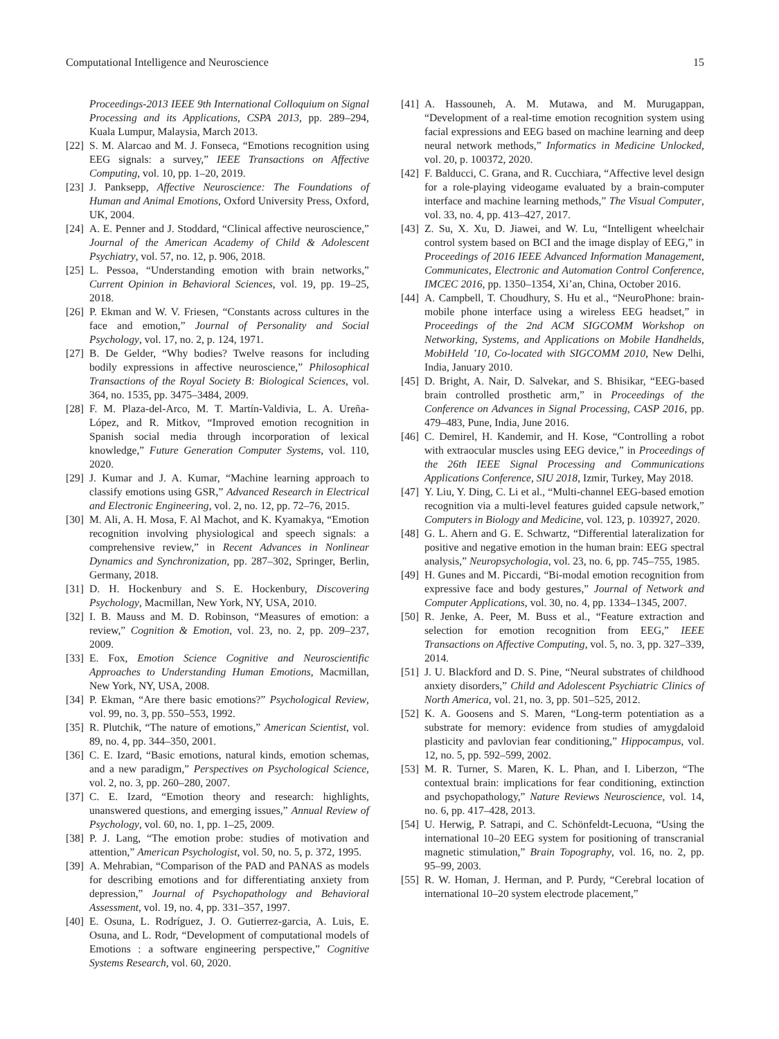Computational Intelligence and Neuroscience 15
Proceedings-2013 IEEE 9th International Colloquium on Signal Processing and its Applications, CSPA 2013, pp. 289–294, Kuala Lumpur, Malaysia, March 2013.
[22] S. M. Alarcao and M. J. Fonseca, “Emotions recognition using EEG signals: a survey,” IEEE Transactions on Affective Computing, vol. 10, pp. 1–20, 2019.
[23] J. Panksepp, Affective Neuroscience: The Foundations of Human and Animal Emotions, Oxford University Press, Oxford, UK, 2004.
[24] A. E. Penner and J. Stoddard, “Clinical affective neuroscience,” Journal of the American Academy of Child & Adolescent Psychiatry, vol. 57, no. 12, p. 906, 2018.
[25] L. Pessoa, “Understanding emotion with brain networks,” Current Opinion in Behavioral Sciences, vol. 19, pp. 19–25, 2018.
[26] P. Ekman and W. V. Friesen, “Constants across cultures in the face and emotion,” Journal of Personality and Social Psychology, vol. 17, no. 2, p. 124, 1971.
[27] B. De Gelder, “Why bodies? Twelve reasons for including bodily expressions in affective neuroscience,” Philosophical Transactions of the Royal Society B: Biological Sciences, vol. 364, no. 1535, pp. 3475–3484, 2009.
[28] F. M. Plaza-del-Arco, M. T. Martín-Valdivia, L. A. Ureña-López, and R. Mitkov, “Improved emotion recognition in Spanish social media through incorporation of lexical knowledge,” Future Generation Computer Systems, vol. 110, 2020.
[29] J. Kumar and J. A. Kumar, “Machine learning approach to classify emotions using GSR,” Advanced Research in Electrical and Electronic Engineering, vol. 2, no. 12, pp. 72–76, 2015.
[30] M. Ali, A. H. Mosa, F. Al Machot, and K. Kyamakya, “Emotion recognition involving physiological and speech signals: a comprehensive review,” in Recent Advances in Nonlinear Dynamics and Synchronization, pp. 287–302, Springer, Berlin, Germany, 2018.
[31] D. H. Hockenbury and S. E. Hockenbury, Discovering Psychology, Macmillan, New York, NY, USA, 2010.
[32] I. B. Mauss and M. D. Robinson, “Measures of emotion: a review,” Cognition & Emotion, vol. 23, no. 2, pp. 209–237, 2009.
[33] E. Fox, Emotion Science Cognitive and Neuroscientific Approaches to Understanding Human Emotions, Macmillan, New York, NY, USA, 2008.
[34] P. Ekman, “Are there basic emotions?” Psychological Review, vol. 99, no. 3, pp. 550–553, 1992.
[35] R. Plutchik, “The nature of emotions,” American Scientist, vol. 89, no. 4, pp. 344–350, 2001.
[36] C. E. Izard, “Basic emotions, natural kinds, emotion schemas, and a new paradigm,” Perspectives on Psychological Science, vol. 2, no. 3, pp. 260–280, 2007.
[37] C. E. Izard, “Emotion theory and research: highlights, unanswered questions, and emerging issues,” Annual Review of Psychology, vol. 60, no. 1, pp. 1–25, 2009.
[38] P. J. Lang, “The emotion probe: studies of motivation and attention,” American Psychologist, vol. 50, no. 5, p. 372, 1995.
[39] A. Mehrabian, “Comparison of the PAD and PANAS as models for describing emotions and for differentiating anxiety from depression,” Journal of Psychopathology and Behavioral Assessment, vol. 19, no. 4, pp. 331–357, 1997.
[40] E. Osuna, L. Rodríguez, J. O. Gutierrez-garcia, A. Luis, E. Osuna, and L. Rodr, “Development of computational models of Emotions : a software engineering perspective,” Cognitive Systems Research, vol. 60, 2020.
[41] A. Hassouneh, A. M. Mutawa, and M. Murugappan, “Development of a real-time emotion recognition system using facial expressions and EEG based on machine learning and deep neural network methods,” Informatics in Medicine Unlocked, vol. 20, p. 100372, 2020.
[42] F. Balducci, C. Grana, and R. Cucchiara, “Affective level design for a role-playing videogame evaluated by a brain-computer interface and machine learning methods,” The Visual Computer, vol. 33, no. 4, pp. 413–427, 2017.
[43] Z. Su, X. Xu, D. Jiawei, and W. Lu, “Intelligent wheelchair control system based on BCI and the image display of EEG,” in Proceedings of 2016 IEEE Advanced Information Management, Communicates, Electronic and Automation Control Conference, IMCEC 2016, pp. 1350–1354, Xi’an, China, October 2016.
[44] A. Campbell, T. Choudhury, S. Hu et al., “NeuroPhone: brain-mobile phone interface using a wireless EEG headset,” in Proceedings of the 2nd ACM SIGCOMM Workshop on Networking, Systems, and Applications on Mobile Handhelds, MobiHeld ’10, Co-located with SIGCOMM 2010, New Delhi, India, January 2010.
[45] D. Bright, A. Nair, D. Salvekar, and S. Bhisikar, “EEG-based brain controlled prosthetic arm,” in Proceedings of the Conference on Advances in Signal Processing, CASP 2016, pp. 479–483, Pune, India, June 2016.
[46] C. Demirel, H. Kandemir, and H. Kose, “Controlling a robot with extraocular muscles using EEG device,” in Proceedings of the 26th IEEE Signal Processing and Communications Applications Conference, SIU 2018, Izmir, Turkey, May 2018.
[47] Y. Liu, Y. Ding, C. Li et al., “Multi-channel EEG-based emotion recognition via a multi-level features guided capsule network,” Computers in Biology and Medicine, vol. 123, p. 103927, 2020.
[48] G. L. Ahern and G. E. Schwartz, “Differential lateralization for positive and negative emotion in the human brain: EEG spectral analysis,” Neuropsychologia, vol. 23, no. 6, pp. 745–755, 1985.
[49] H. Gunes and M. Piccardi, “Bi-modal emotion recognition from expressive face and body gestures,” Journal of Network and Computer Applications, vol. 30, no. 4, pp. 1334–1345, 2007.
[50] R. Jenke, A. Peer, M. Buss et al., “Feature extraction and selection for emotion recognition from EEG,” IEEE Transactions on Affective Computing, vol. 5, no. 3, pp. 327–339, 2014.
[51] J. U. Blackford and D. S. Pine, “Neural substrates of childhood anxiety disorders,” Child and Adolescent Psychiatric Clinics of North America, vol. 21, no. 3, pp. 501–525, 2012.
[52] K. A. Goosens and S. Maren, “Long-term potentiation as a substrate for memory: evidence from studies of amygdaloid plasticity and pavlovian fear conditioning,” Hippocampus, vol. 12, no. 5, pp. 592–599, 2002.
[53] M. R. Turner, S. Maren, K. L. Phan, and I. Liberzon, “The contextual brain: implications for fear conditioning, extinction and psychopathology,” Nature Reviews Neuroscience, vol. 14, no. 6, pp. 417–428, 2013.
[54] U. Herwig, P. Satrapi, and C. Schönfeldt-Lecuona, “Using the international 10–20 EEG system for positioning of transcranial magnetic stimulation,” Brain Topography, vol. 16, no. 2, pp. 95–99, 2003.
[55] R. W. Homan, J. Herman, and P. Purdy, “Cerebral location of international 10–20 system electrode placement,”